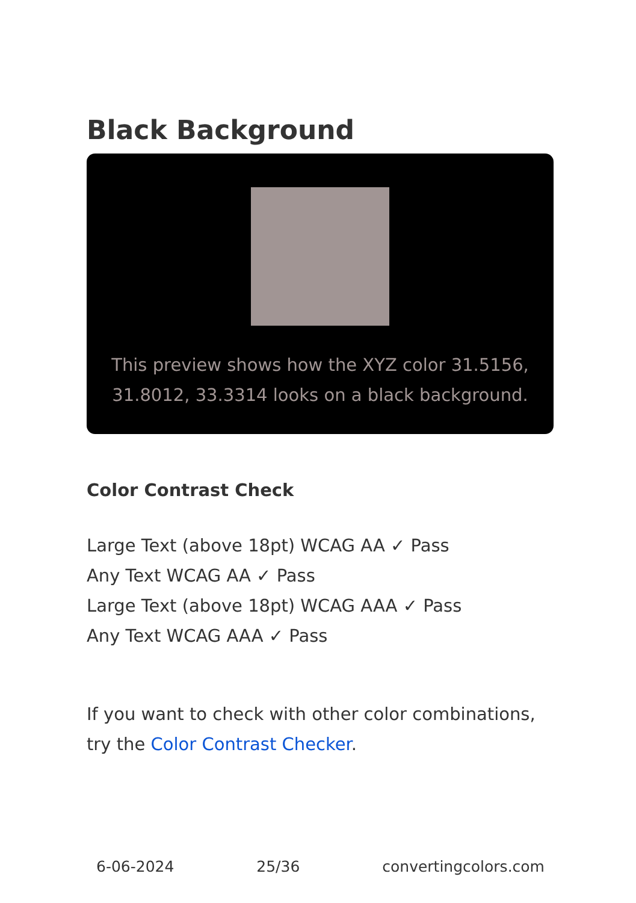Black Background
This preview shows how the XYZ color 31.5156, 31.8012, 33.3314 looks on a black background.
Color Contrast Check
Large Text (above 18pt) WCAG AA ✓ Pass
Any Text WCAG AA ✓ Pass
Large Text (above 18pt) WCAG AAA ✓ Pass
Any Text WCAG AAA ✓ Pass
If you want to check with other color combinations, try the Color Contrast Checker.
6-06-2024 25/36 convertingcolors.com